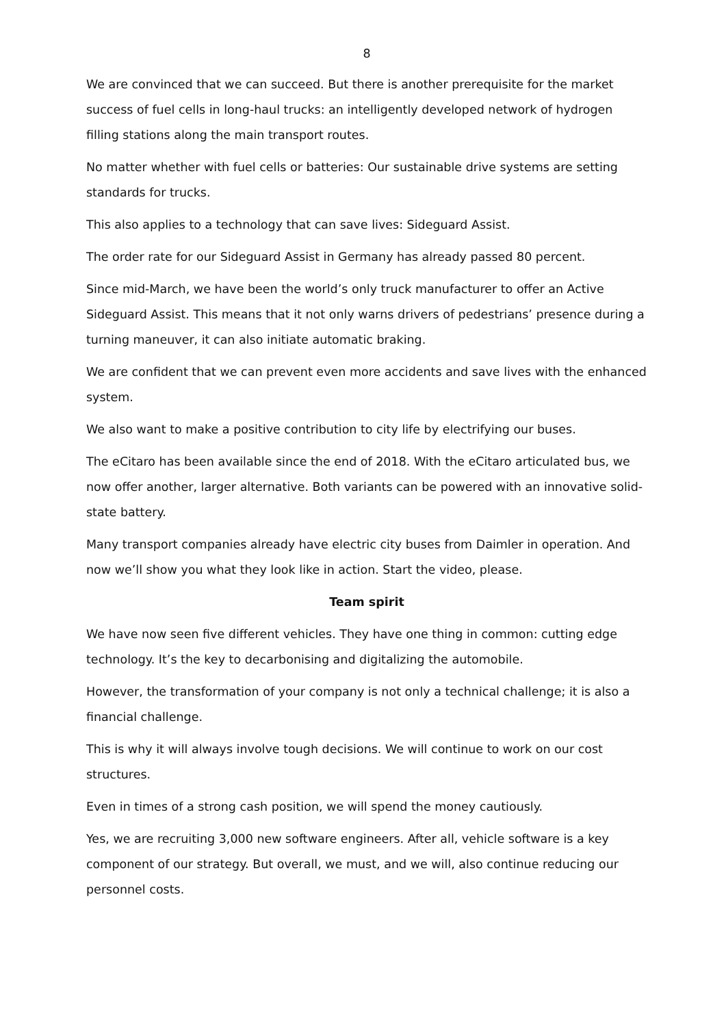8
We are convinced that we can succeed. But there is another prerequisite for the market success of fuel cells in long-haul trucks: an intelligently developed network of hydrogen filling stations along the main transport routes.
No matter whether with fuel cells or batteries: Our sustainable drive systems are setting standards for trucks.
This also applies to a technology that can save lives: Sideguard Assist.
The order rate for our Sideguard Assist in Germany has already passed 80 percent.
Since mid-March, we have been the world’s only truck manufacturer to offer an Active Sideguard Assist. This means that it not only warns drivers of pedestrians’ presence during a turning maneuver, it can also initiate automatic braking.
We are confident that we can prevent even more accidents and save lives with the enhanced system.
We also want to make a positive contribution to city life by electrifying our buses.
The eCitaro has been available since the end of 2018. With the eCitaro articulated bus, we now offer another, larger alternative. Both variants can be powered with an innovative solid-state battery.
Many transport companies already have electric city buses from Daimler in operation. And now we’ll show you what they look like in action. Start the video, please.
Team spirit
We have now seen five different vehicles. They have one thing in common: cutting edge technology. It’s the key to decarbonising and digitalizing the automobile.
However, the transformation of your company is not only a technical challenge; it is also a financial challenge.
This is why it will always involve tough decisions. We will continue to work on our cost structures.
Even in times of a strong cash position, we will spend the money cautiously.
Yes, we are recruiting 3,000 new software engineers. After all, vehicle software is a key component of our strategy. But overall, we must, and we will, also continue reducing our personnel costs.